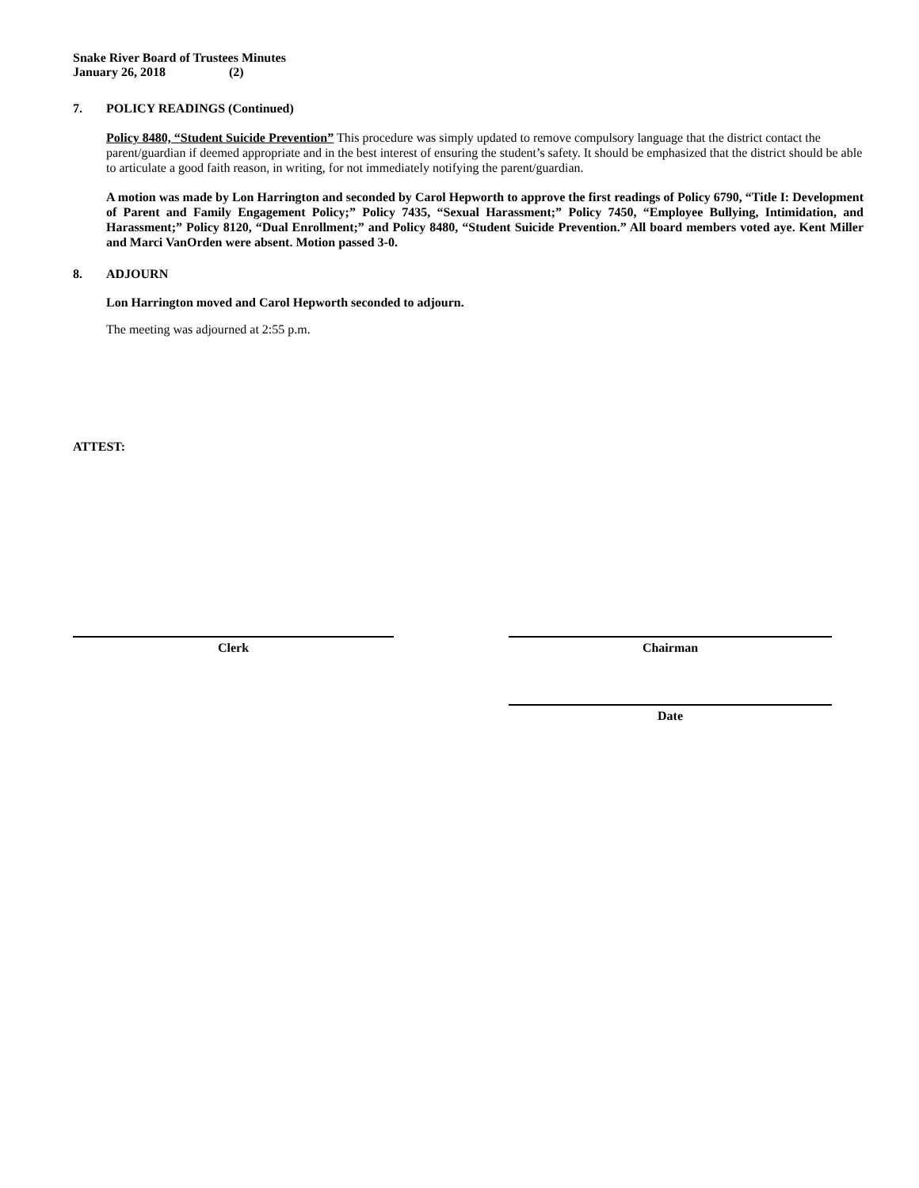Snake River Board of Trustees Minutes
January 26, 2018 (2)
7. POLICY READINGS (Continued)
Policy 8480, “Student Suicide Prevention” This procedure was simply updated to remove compulsory language that the district contact the parent/guardian if deemed appropriate and in the best interest of ensuring the student’s safety. It should be emphasized that the district should be able to articulate a good faith reason, in writing, for not immediately notifying the parent/guardian.
A motion was made by Lon Harrington and seconded by Carol Hepworth to approve the first readings of Policy 6790, “Title I: Development of Parent and Family Engagement Policy;” Policy 7435, “Sexual Harassment;” Policy 7450, “Employee Bullying, Intimidation, and Harassment;” Policy 8120, “Dual Enrollment;” and Policy 8480, “Student Suicide Prevention.” All board members voted aye. Kent Miller and Marci VanOrden were absent. Motion passed 3-0.
8. ADJOURN
Lon Harrington moved and Carol Hepworth seconded to adjourn.
The meeting was adjourned at 2:55 p.m.
ATTEST:
Clerk Chairman
Date